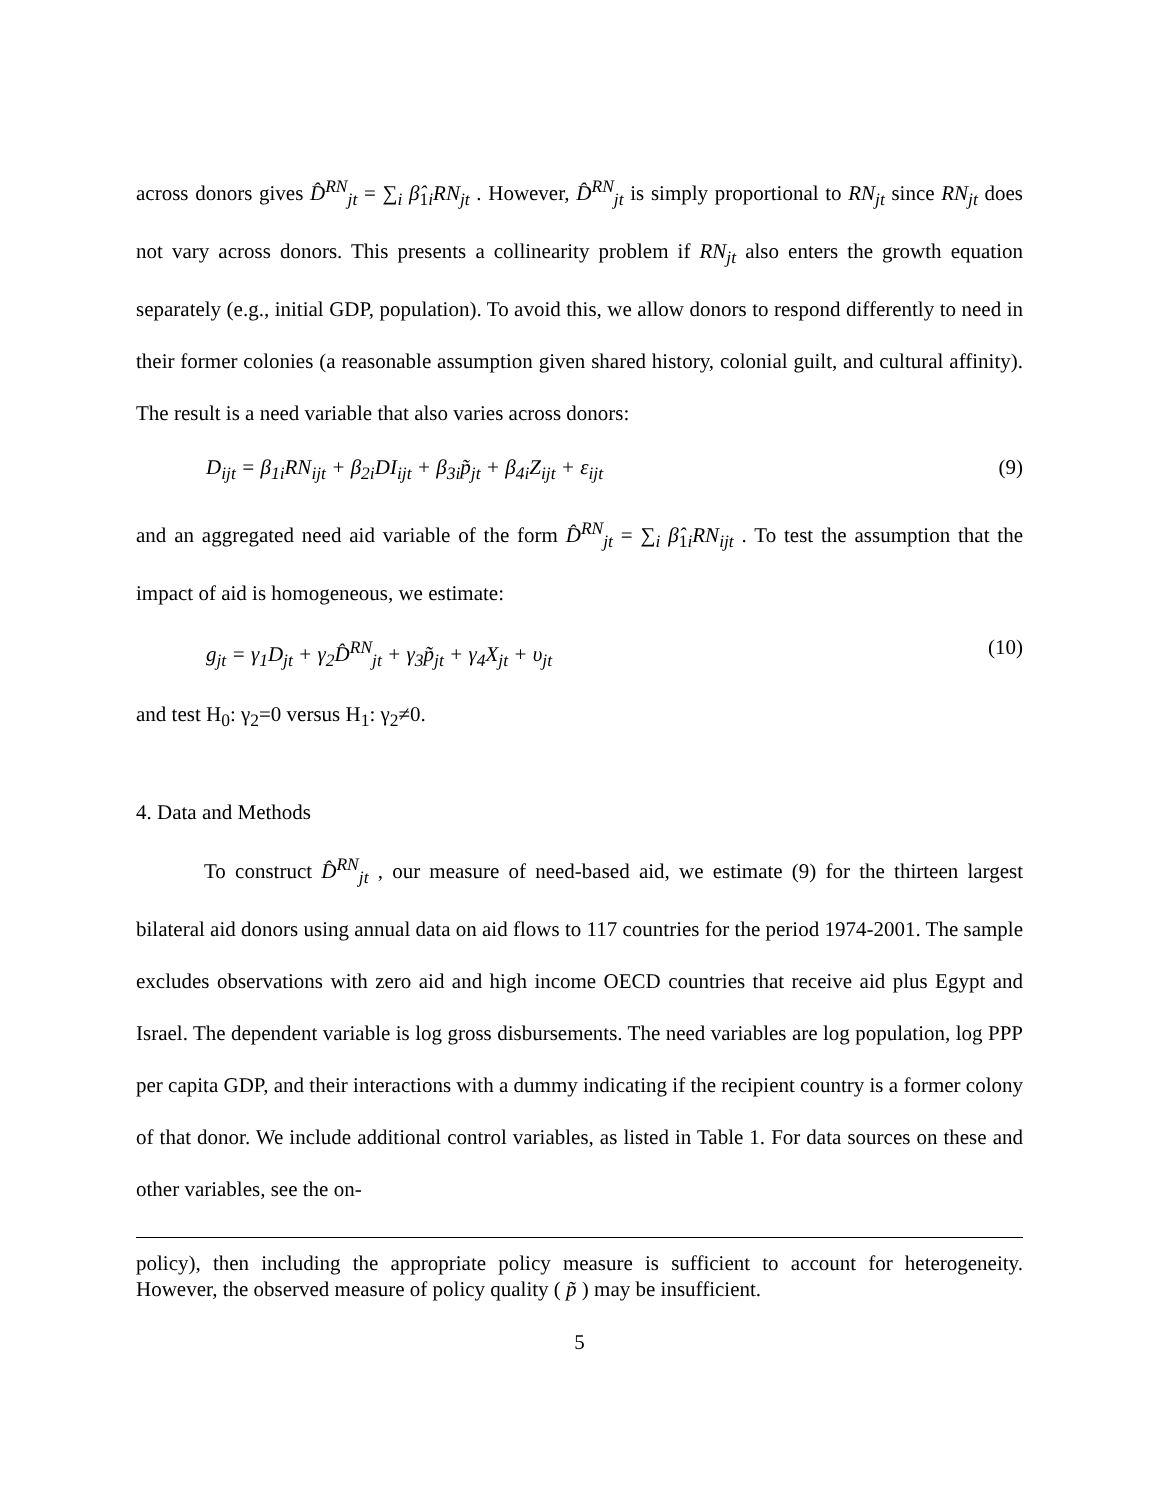across donors gives D̂<sup>RN</sup><sub>jt</sub> = ∑<sub>i</sub> β̂<sub>1i</sub>RN<sub>jt</sub> . However, D̂<sup>RN</sup><sub>jt</sub> is simply proportional to RN<sub>jt</sub> since RN<sub>jt</sub> does not vary across donors. This presents a collinearity problem if RN<sub>jt</sub> also enters the growth equation separately (e.g., initial GDP, population). To avoid this, we allow donors to respond differently to need in their former colonies (a reasonable assumption given shared history, colonial guilt, and cultural affinity). The result is a need variable that also varies across donors:
D<sub>ijt</sub> = β<sub>1i</sub>RN<sub>ijt</sub> + β<sub>2i</sub>DI<sub>ijt</sub> + β<sub>3i</sub>p̃<sub>jt</sub> + β<sub>4i</sub>Z<sub>ijt</sub> + ε<sub>ijt</sub> (9)
and an aggregated need aid variable of the form D̂<sup>RN</sup><sub>jt</sub> = ∑<sub>i</sub> β̂<sub>1i</sub>RN<sub>ijt</sub> . To test the assumption that the impact of aid is homogeneous, we estimate:
g<sub>jt</sub> = γ<sub>1</sub>D<sub>jt</sub> + γ<sub>2</sub>D̂<sup>RN</sup><sub>jt</sub> + γ<sub>3</sub>p̃<sub>jt</sub> + γ<sub>4</sub>X<sub>jt</sub> + υ<sub>jt</sub> (10)
and test H<sub>0</sub>: γ<sub>2</sub>=0 versus H<sub>1</sub>: γ<sub>2</sub>≠0.
4. Data and Methods
To construct D̂<sup>RN</sup><sub>jt</sub> , our measure of need-based aid, we estimate (9) for the thirteen largest bilateral aid donors using annual data on aid flows to 117 countries for the period 1974-2001. The sample excludes observations with zero aid and high income OECD countries that receive aid plus Egypt and Israel. The dependent variable is log gross disbursements. The need variables are log population, log PPP per capita GDP, and their interactions with a dummy indicating if the recipient country is a former colony of that donor. We include additional control variables, as listed in Table 1. For data sources on these and other variables, see the on-
policy), then including the appropriate policy measure is sufficient to account for heterogeneity. However, the observed measure of policy quality ( p̃ ) may be insufficient.
5